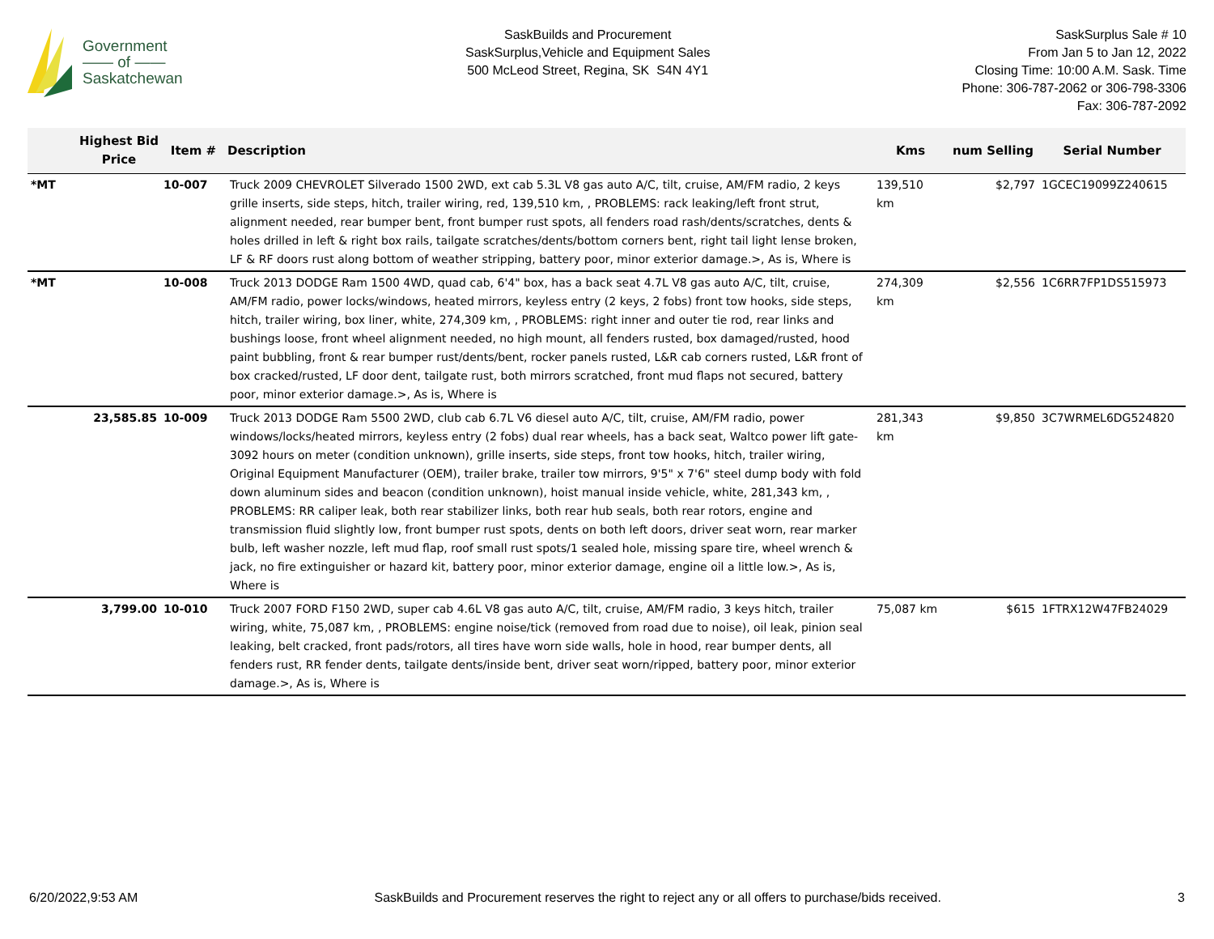Government
—— of ——
Saskatchewan
SaskBuilds and Procurement
SaskSurplus,Vehicle and Equipment Sales
500 McLeod Street, Regina, SK S4N 4Y1
SaskSurplus Sale # 10
From Jan 5 to Jan 12, 2022
Closing Time: 10:00 A.M. Sask. Time
Phone: 306-787-2062 or 306-798-3306
Fax: 306-787-2092
| | Highest Bid Price | Item # | Description | Kms | num Selling | Serial Number |
| --- | --- | --- | --- | --- | --- | --- |
| *MT | | 10-007 | Truck 2009 CHEVROLET Silverado 1500 2WD, ext cab 5.3L V8 gas auto A/C, tilt, cruise, AM/FM radio, 2 keys grille inserts, side steps, hitch, trailer wiring, red, 139,510 km, , PROBLEMS: rack leaking/left front strut, alignment needed, rear bumper bent, front bumper rust spots, all fenders road rash/dents/scratches, dents & holes drilled in left & right box rails, tailgate scratches/dents/bottom corners bent, right tail light lense broken, LF & RF doors rust along bottom of weather stripping, battery poor, minor exterior damage.>, As is, Where is | 139,510 km | $2,797 | 1GCEC19099Z240615 |
| *MT | | 10-008 | Truck 2013 DODGE Ram 1500 4WD, quad cab, 6'4" box, has a back seat 4.7L V8 gas auto A/C, tilt, cruise, AM/FM radio, power locks/windows, heated mirrors, keyless entry (2 keys, 2 fobs) front tow hooks, side steps, hitch, trailer wiring, box liner, white, 274,309 km, , PROBLEMS: right inner and outer tie rod, rear links and bushings loose, front wheel alignment needed, no high mount, all fenders rusted, box damaged/rusted, hood paint bubbling, front & rear bumper rust/dents/bent, rocker panels rusted, L&R cab corners rusted, L&R front of box cracked/rusted, LF door dent, tailgate rust, both mirrors scratched, front mud flaps not secured, battery poor, minor exterior damage.>, As is, Where is | 274,309 km | $2,556 | 1C6RR7FP1DS515973 |
| | 23,585.85 | 10-009 | Truck 2013 DODGE Ram 5500 2WD, club cab 6.7L V6 diesel auto A/C, tilt, cruise, AM/FM radio, power windows/locks/heated mirrors, keyless entry (2 fobs) dual rear wheels, has a back seat, Waltco power lift gate- 3092 hours on meter (condition unknown), grille inserts, side steps, front tow hooks, hitch, trailer wiring, Original Equipment Manufacturer (OEM), trailer brake, trailer tow mirrors, 9'5" x 7'6" steel dump body with fold down aluminum sides and beacon (condition unknown), hoist manual inside vehicle, white, 281,343 km, , PROBLEMS: RR caliper leak, both rear stabilizer links, both rear hub seals, both rear rotors, engine and transmission fluid slightly low, front bumper rust spots, dents on both left doors, driver seat worn, rear marker bulb, left washer nozzle, left mud flap, roof small rust spots/1 sealed hole, missing spare tire, wheel wrench & jack, no fire extinguisher or hazard kit, battery poor, minor exterior damage, engine oil a little low.>, As is, Where is | 281,343 km | $9,850 | 3C7WRMEL6DG524820 |
| | 3,799.00 | 10-010 | Truck 2007 FORD F150 2WD, super cab 4.6L V8 gas auto A/C, tilt, cruise, AM/FM radio, 3 keys hitch, trailer wiring, white, 75,087 km, , PROBLEMS: engine noise/tick (removed from road due to noise), oil leak, pinion seal leaking, belt cracked, front pads/rotors, all tires have worn side walls, hole in hood, rear bumper dents, all fenders rust, RR fender dents, tailgate dents/inside bent, driver seat worn/ripped, battery poor, minor exterior damage.>, As is, Where is | 75,087 km | $615 | 1FTRX12W47FB24029 |
6/20/2022,9:53 AM SaskBuilds and Procurement reserves the right to reject any or all offers to purchase/bids received. 3